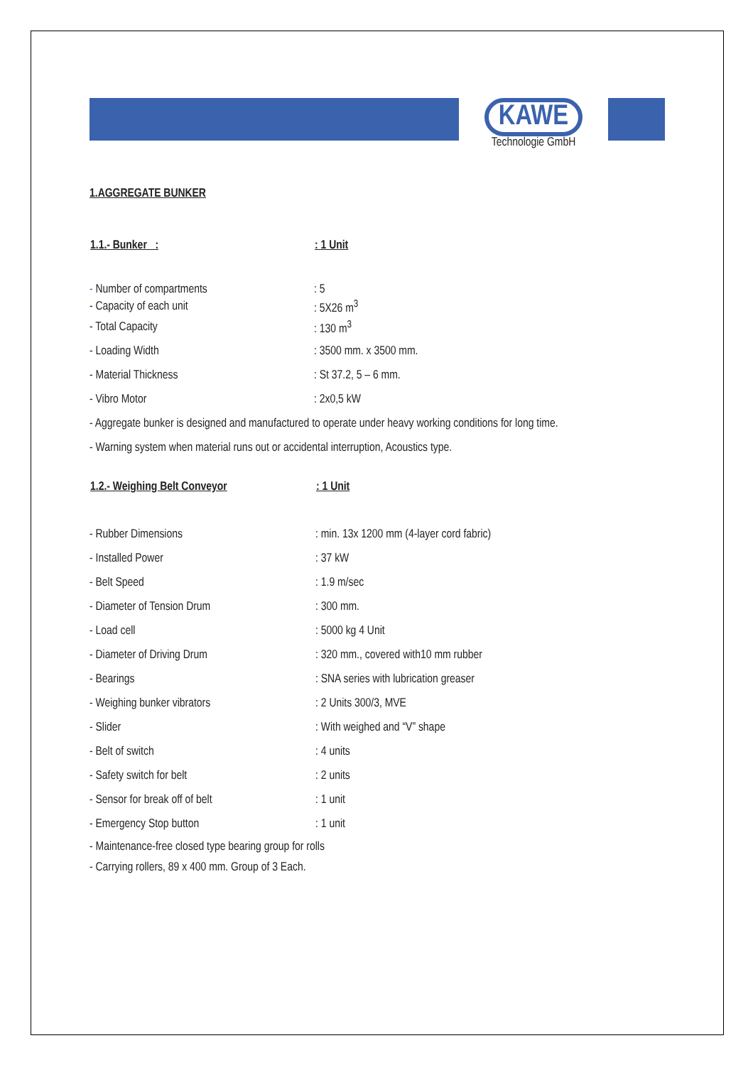KAWE
Technologie GmbH
1.AGGREGATE BUNKER
| 1.1.- Bunker : | : 1 Unit |
| --- | --- |
| - Number of compartments | : 5 |
| - Capacity of each unit | : 5X26 m<sup>3</sup> |
| - Total Capacity | : 130 m<sup>3</sup> |
| - Loading Width | : 3500 mm. x 3500 mm. |
| - Material Thickness | : St 37.2, 5 – 6 mm. |
| - Vibro Motor | : 2x0,5 kW |
- Aggregate bunker is designed and manufactured to operate under heavy working conditions for long time.
- Warning system when material runs out or accidental interruption, Acoustics type.
| 1.2.- Weighing Belt Conveyor | : 1 Unit |
| --- | --- |
| - Rubber Dimensions | : min. 13x 1200 mm (4-layer cord fabric) |
| - Installed Power | : 37 kW |
| - Belt Speed | : 1.9 m/sec |
| - Diameter of Tension Drum | : 300 mm. |
| - Load cell | : 5000 kg 4 Unit |
| - Diameter of Driving Drum | : 320 mm., covered with10 mm rubber |
| - Bearings | : SNA series with lubrication greaser |
| - Weighing bunker vibrators | : 2 Units 300/3, MVE |
| - Slider | : With weighed and “V” shape |
| - Belt of switch | : 4 units |
| - Safety switch for belt | : 2 units |
| - Sensor for break off of belt | : 1 unit |
| - Emergency Stop button | : 1 unit |
- Maintenance-free closed type bearing group for rolls
- Carrying rollers, 89 x 400 mm. Group of 3 Each.